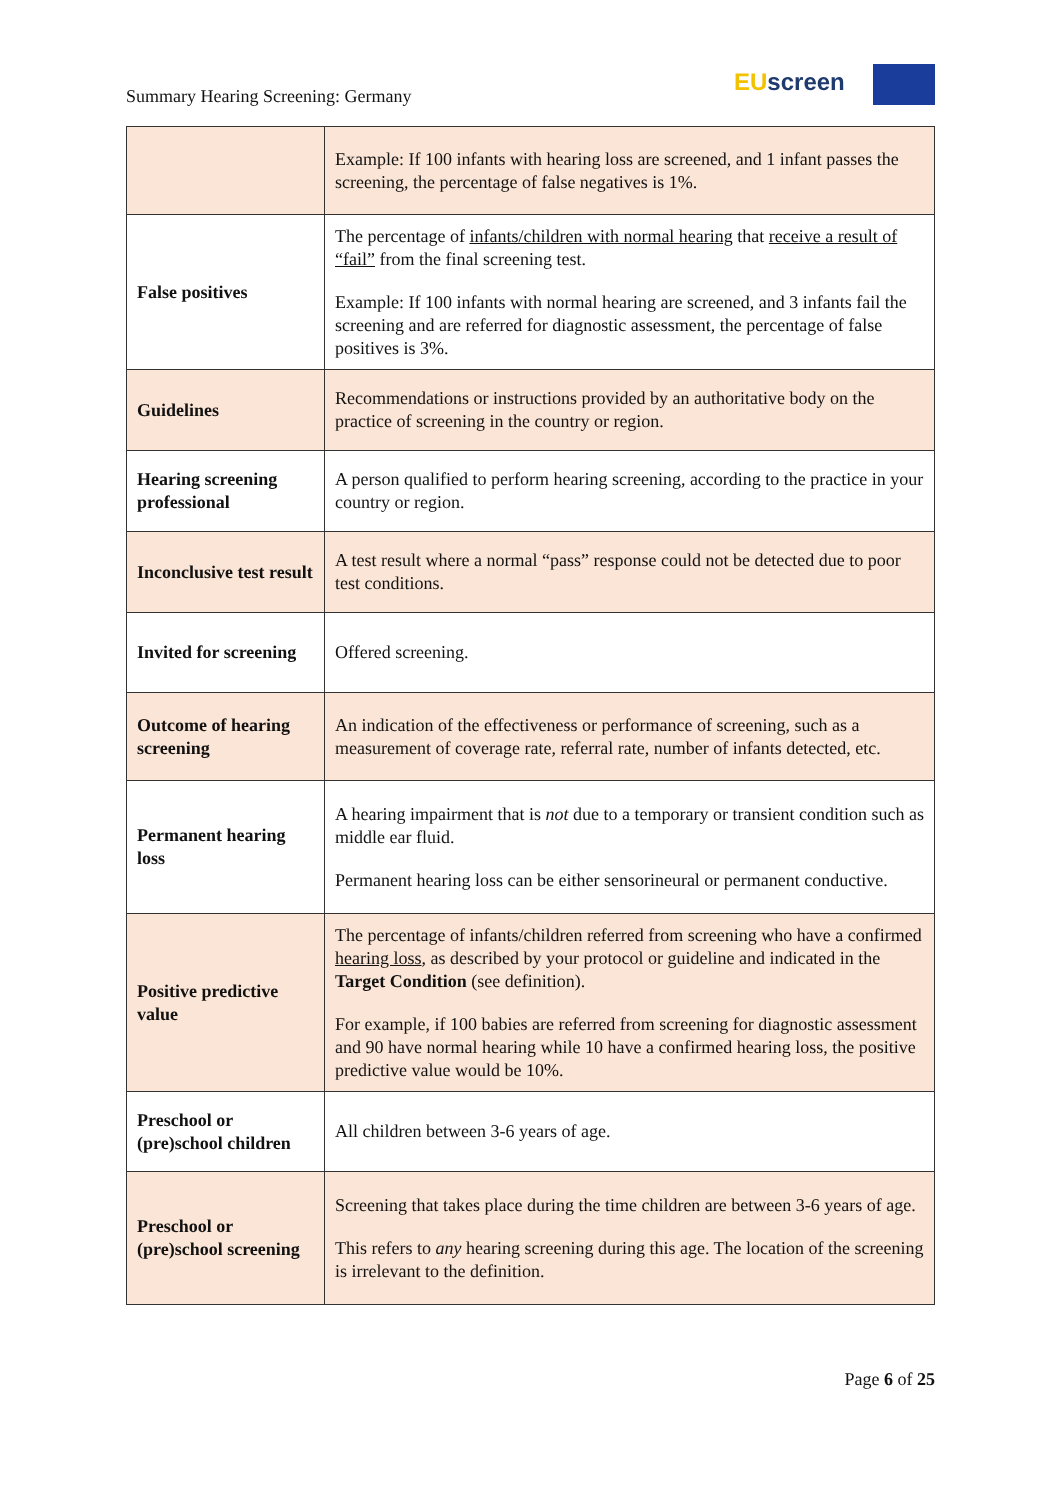Summary Hearing Screening: Germany
EUscreen
| | Example: If 100 infants with hearing loss are screened, and 1 infant passes the screening, the percentage of false negatives is 1%. |
| False positives | The percentage of infants/children with normal hearing that receive a result of “fail” from the final screening test. Example: If 100 infants with normal hearing are screened, and 3 infants fail the screening and are referred for diagnostic assessment, the percentage of false positives is 3%. |
| Guidelines | Recommendations or instructions provided by an authoritative body on the practice of screening in the country or region. |
| Hearing screening professional | A person qualified to perform hearing screening, according to the practice in your country or region. |
| Inconclusive test result | A test result where a normal “pass” response could not be detected due to poor test conditions. |
| Invited for screening | Offered screening. |
| Outcome of hearing screening | An indication of the effectiveness or performance of screening, such as a measurement of coverage rate, referral rate, number of infants detected, etc. |
| Permanent hearing loss | A hearing impairment that is not due to a temporary or transient condition such as middle ear fluid. Permanent hearing loss can be either sensorineural or permanent conductive. |
| Positive predictive value | The percentage of infants/children referred from screening who have a confirmed hearing loss , as described by your protocol or guideline and indicated in the Target Condition (see definition). For example, if 100 babies are referred from screening for diagnostic assessment and 90 have normal hearing while 10 have a confirmed hearing loss, the positive predictive value would be 10%. |
| Preschool or (pre)school children | All children between 3-6 years of age. |
| Preschool or (pre)school screening | Screening that takes place during the time children are between 3-6 years of age. This refers to any hearing screening during this age. The location of the screening is irrelevant to the definition. |
Page 6 of 25